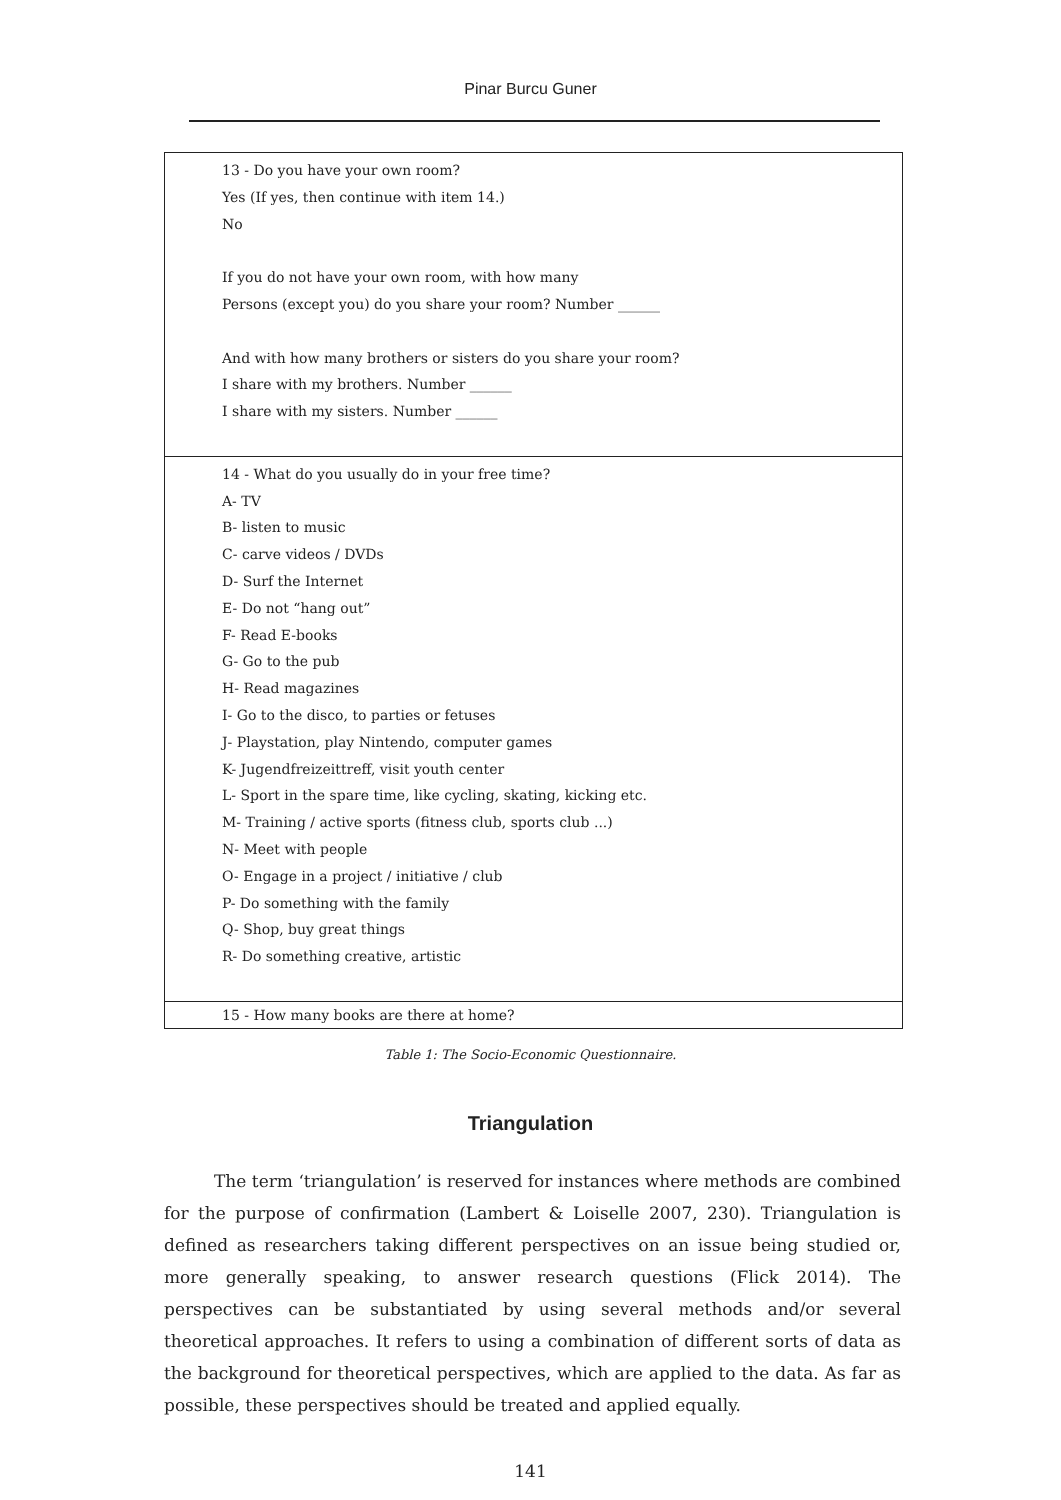Pinar Burcu Guner
| 13 - Do you have your own room? Yes (If yes, then continue with item 14.) No If you do not have your own room, with how many Persons (except you) do you share your room? Number ______ And with how many brothers or sisters do you share your room? I share with my brothers. Number ______ I share with my sisters. Number ______ |
| 14 - What do you usually do in your free time? A- TV B- listen to music C- carve videos / DVDs D- Surf the Internet E- Do not “hang out” F- Read E-books G- Go to the pub H- Read magazines I- Go to the disco, to parties or fetuses J- Playstation, play Nintendo, computer games K- Jugendfreizeittreff, visit youth center L- Sport in the spare time, like cycling, skating, kicking etc. M- Training / active sports (fitness club, sports club ...) N- Meet with people O- Engage in a project / initiative / club P- Do something with the family Q- Shop, buy great things R- Do something creative, artistic |
| 15 - How many books are there at home? |
Table 1: The Socio-Economic Questionnaire.
Triangulation
The term ‘triangulation’ is reserved for instances where methods are combined for the purpose of confirmation (Lambert & Loiselle 2007, 230). Triangulation is defined as researchers taking different perspectives on an issue being studied or, more generally speaking, to answer research questions (Flick 2014). The perspectives can be substantiated by using several methods and/or several theoretical approaches. It refers to using a combination of different sorts of data as the background for theoretical perspectives, which are applied to the data. As far as possible, these perspectives should be treated and applied equally.
141